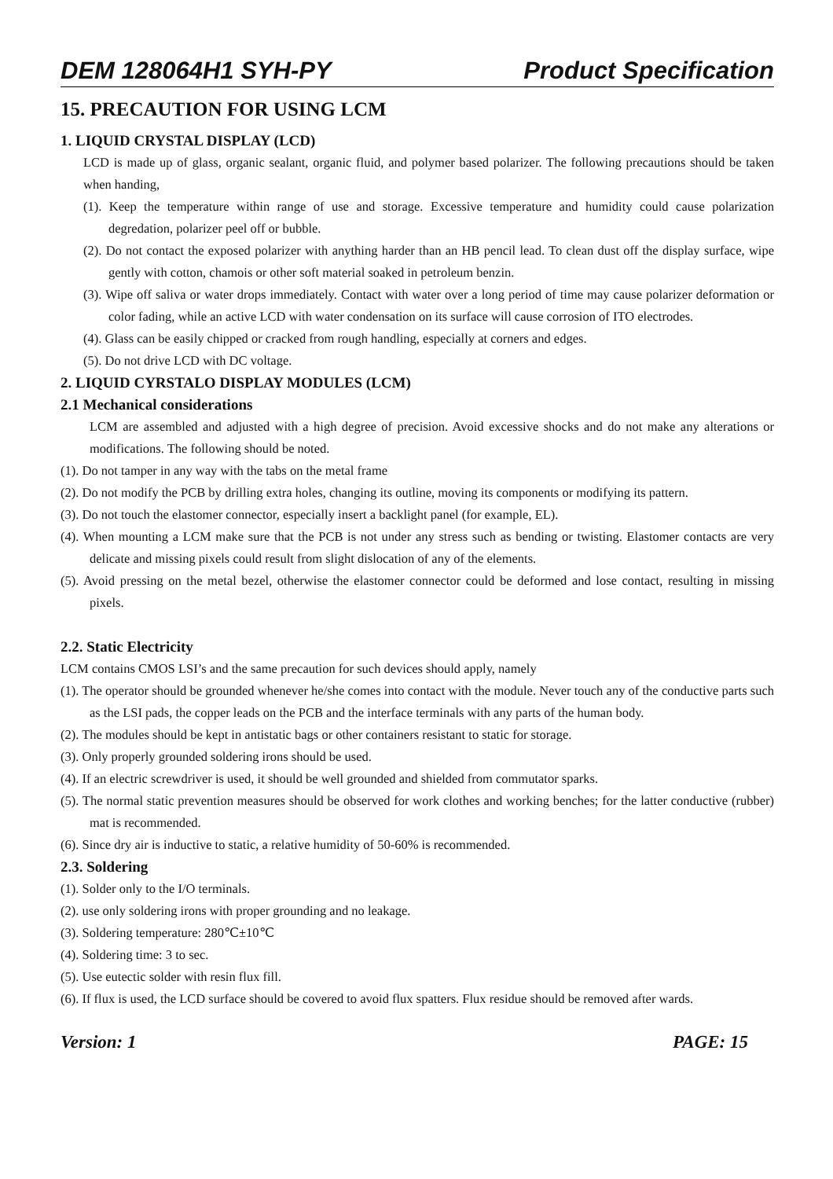DEM 128064H1 SYH-PY Product Specification
15. PRECAUTION FOR USING LCM
1. LIQUID CRYSTAL DISPLAY (LCD)
LCD is made up of glass, organic sealant, organic fluid, and polymer based polarizer. The following precautions should be taken when handing,
(1). Keep the temperature within range of use and storage. Excessive temperature and humidity could cause polarization degredation, polarizer peel off or bubble.
(2). Do not contact the exposed polarizer with anything harder than an HB pencil lead. To clean dust off the display surface, wipe gently with cotton, chamois or other soft material soaked in petroleum benzin.
(3). Wipe off saliva or water drops immediately. Contact with water over a long period of time may cause polarizer deformation or color fading, while an active LCD with water condensation on its surface will cause corrosion of ITO electrodes.
(4). Glass can be easily chipped or cracked from rough handling, especially at corners and edges.
(5). Do not drive LCD with DC voltage.
2. LIQUID CYRSTALO DISPLAY MODULES (LCM)
2.1 Mechanical considerations
LCM are assembled and adjusted with a high degree of precision. Avoid excessive shocks and do not make any alterations or modifications. The following should be noted.
(1). Do not tamper in any way with the tabs on the metal frame
(2). Do not modify the PCB by drilling extra holes, changing its outline, moving its components or modifying its pattern.
(3). Do not touch the elastomer connector, especially insert a backlight panel (for example, EL).
(4). When mounting a LCM make sure that the PCB is not under any stress such as bending or twisting. Elastomer contacts are very delicate and missing pixels could result from slight dislocation of any of the elements.
(5). Avoid pressing on the metal bezel, otherwise the elastomer connector could be deformed and lose contact, resulting in missing pixels.
2.2. Static Electricity
LCM contains CMOS LSI’s and the same precaution for such devices should apply, namely
(1). The operator should be grounded whenever he/she comes into contact with the module. Never touch any of the conductive parts such as the LSI pads, the copper leads on the PCB and the interface terminals with any parts of the human body.
(2). The modules should be kept in antistatic bags or other containers resistant to static for storage.
(3). Only properly grounded soldering irons should be used.
(4). If an electric screwdriver is used, it should be well grounded and shielded from commutator sparks.
(5). The normal static prevention measures should be observed for work clothes and working benches; for the latter conductive (rubber) mat is recommended.
(6). Since dry air is inductive to static, a relative humidity of 50-60% is recommended.
2.3. Soldering
(1). Solder only to the I/O terminals.
(2). use only soldering irons with proper grounding and no leakage.
(3). Soldering temperature: 280℃±10℃
(4). Soldering time: 3 to sec.
(5). Use eutectic solder with resin flux fill.
(6). If flux is used, the LCD surface should be covered to avoid flux spatters. Flux residue should be removed after wards.
Version: 1 PAGE: 15